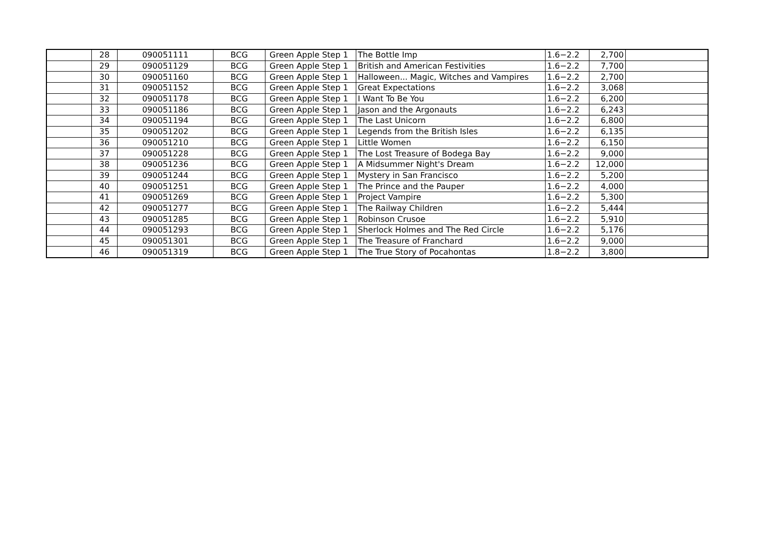| | 28 | 090051111 | BCG | Green Apple Step 1 | The Bottle Imp | 1.6−2.2 | 2,700 | |
| | 29 | 090051129 | BCG | Green Apple Step 1 | British and American Festivities | 1.6−2.2 | 7,700 | |
| | 30 | 090051160 | BCG | Green Apple Step 1 | Halloween... Magic, Witches and Vampires | 1.6−2.2 | 2,700 | |
| | 31 | 090051152 | BCG | Green Apple Step 1 | Great Expectations | 1.6−2.2 | 3,068 | |
| | 32 | 090051178 | BCG | Green Apple Step 1 | I Want To Be You | 1.6−2.2 | 6,200 | |
| | 33 | 090051186 | BCG | Green Apple Step 1 | Jason and the Argonauts | 1.6−2.2 | 6,243 | |
| | 34 | 090051194 | BCG | Green Apple Step 1 | The Last Unicorn | 1.6−2.2 | 6,800 | |
| | 35 | 090051202 | BCG | Green Apple Step 1 | Legends from the British Isles | 1.6−2.2 | 6,135 | |
| | 36 | 090051210 | BCG | Green Apple Step 1 | Little Women | 1.6−2.2 | 6,150 | |
| | 37 | 090051228 | BCG | Green Apple Step 1 | The Lost Treasure of Bodega Bay | 1.6−2.2 | 9,000 | |
| | 38 | 090051236 | BCG | Green Apple Step 1 | A Midsummer Night's Dream | 1.6−2.2 | 12,000 | |
| | 39 | 090051244 | BCG | Green Apple Step 1 | Mystery in San Francisco | 1.6−2.2 | 5,200 | |
| | 40 | 090051251 | BCG | Green Apple Step 1 | The Prince and the Pauper | 1.6−2.2 | 4,000 | |
| | 41 | 090051269 | BCG | Green Apple Step 1 | Project Vampire | 1.6−2.2 | 5,300 | |
| | 42 | 090051277 | BCG | Green Apple Step 1 | The Railway Children | 1.6−2.2 | 5,444 | |
| | 43 | 090051285 | BCG | Green Apple Step 1 | Robinson Crusoe | 1.6−2.2 | 5,910 | |
| | 44 | 090051293 | BCG | Green Apple Step 1 | Sherlock Holmes and The Red Circle | 1.6−2.2 | 5,176 | |
| | 45 | 090051301 | BCG | Green Apple Step 1 | The Treasure of Franchard | 1.6−2.2 | 9,000 | |
| | 46 | 090051319 | BCG | Green Apple Step 1 | The True Story of Pocahontas | 1.8−2.2 | 3,800 | |